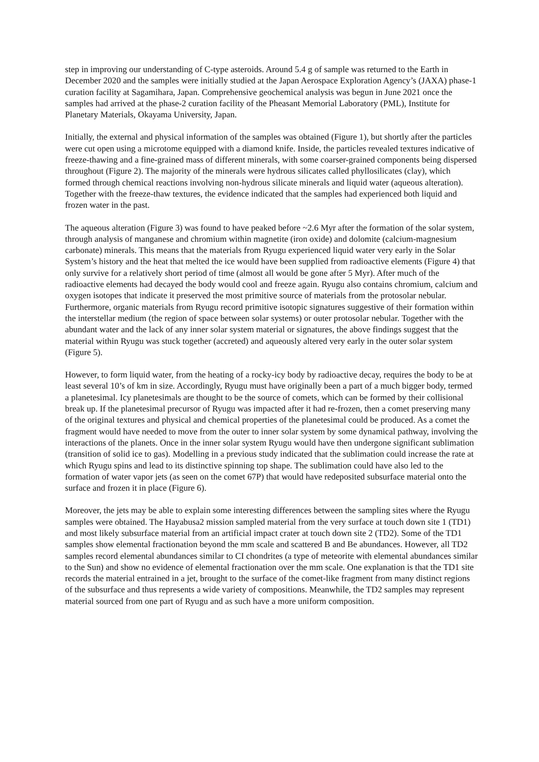step in improving our understanding of C-type asteroids. Around 5.4 g of sample was returned to the Earth in December 2020 and the samples were initially studied at the Japan Aerospace Exploration Agency’s (JAXA) phase-1 curation facility at Sagamihara, Japan. Comprehensive geochemical analysis was begun in June 2021 once the samples had arrived at the phase-2 curation facility of the Pheasant Memorial Laboratory (PML), Institute for Planetary Materials, Okayama University, Japan.
Initially, the external and physical information of the samples was obtained (Figure 1), but shortly after the particles were cut open using a microtome equipped with a diamond knife. Inside, the particles revealed textures indicative of freeze-thawing and a fine-grained mass of different minerals, with some coarser-grained components being dispersed throughout (Figure 2). The majority of the minerals were hydrous silicates called phyllosilicates (clay), which formed through chemical reactions involving non-hydrous silicate minerals and liquid water (aqueous alteration). Together with the freeze-thaw textures, the evidence indicated that the samples had experienced both liquid and frozen water in the past.
The aqueous alteration (Figure 3) was found to have peaked before ~2.6 Myr after the formation of the solar system, through analysis of manganese and chromium within magnetite (iron oxide) and dolomite (calcium-magnesium carbonate) minerals. This means that the materials from Ryugu experienced liquid water very early in the Solar System’s history and the heat that melted the ice would have been supplied from radioactive elements (Figure 4) that only survive for a relatively short period of time (almost all would be gone after 5 Myr). After much of the radioactive elements had decayed the body would cool and freeze again. Ryugu also contains chromium, calcium and oxygen isotopes that indicate it preserved the most primitive source of materials from the protosolar nebular. Furthermore, organic materials from Ryugu record primitive isotopic signatures suggestive of their formation within the interstellar medium (the region of space between solar systems) or outer protosolar nebular. Together with the abundant water and the lack of any inner solar system material or signatures, the above findings suggest that the material within Ryugu was stuck together (accreted) and aqueously altered very early in the outer solar system (Figure 5).
However, to form liquid water, from the heating of a rocky-icy body by radioactive decay, requires the body to be at least several 10’s of km in size. Accordingly, Ryugu must have originally been a part of a much bigger body, termed a planetesimal. Icy planetesimals are thought to be the source of comets, which can be formed by their collisional break up. If the planetesimal precursor of Ryugu was impacted after it had re-frozen, then a comet preserving many of the original textures and physical and chemical properties of the planetesimal could be produced. As a comet the fragment would have needed to move from the outer to inner solar system by some dynamical pathway, involving the interactions of the planets. Once in the inner solar system Ryugu would have then undergone significant sublimation (transition of solid ice to gas). Modelling in a previous study indicated that the sublimation could increase the rate at which Ryugu spins and lead to its distinctive spinning top shape. The sublimation could have also led to the formation of water vapor jets (as seen on the comet 67P) that would have redeposited subsurface material onto the surface and frozen it in place (Figure 6).
Moreover, the jets may be able to explain some interesting differences between the sampling sites where the Ryugu samples were obtained. The Hayabusa2 mission sampled material from the very surface at touch down site 1 (TD1) and most likely subsurface material from an artificial impact crater at touch down site 2 (TD2). Some of the TD1 samples show elemental fractionation beyond the mm scale and scattered B and Be abundances. However, all TD2 samples record elemental abundances similar to CI chondrites (a type of meteorite with elemental abundances similar to the Sun) and show no evidence of elemental fractionation over the mm scale. One explanation is that the TD1 site records the material entrained in a jet, brought to the surface of the comet-like fragment from many distinct regions of the subsurface and thus represents a wide variety of compositions. Meanwhile, the TD2 samples may represent material sourced from one part of Ryugu and as such have a more uniform composition.